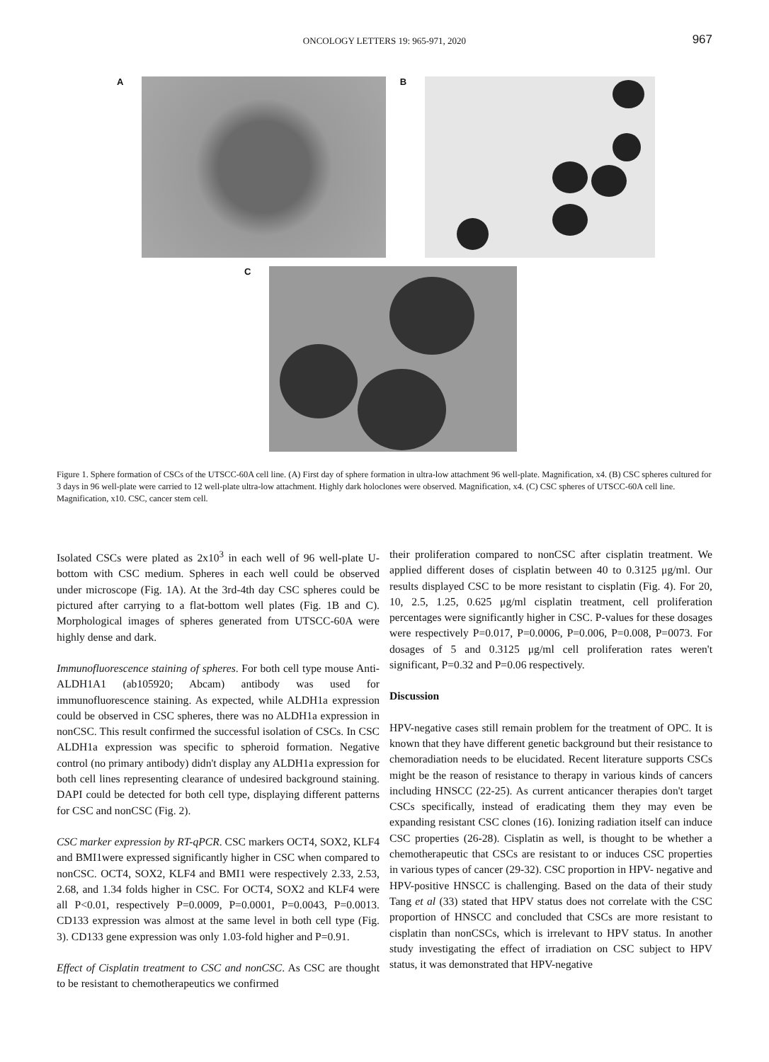ONCOLOGY LETTERS 19: 965-971, 2020
967
A B
C
Figure 1. Sphere formation of CSCs of the UTSCC-60A cell line. (A) First day of sphere formation in ultra-low attachment 96 well-plate. Magnification, x4. (B) CSC spheres cultured for 3 days in 96 well-plate were carried to 12 well-plate ultra-low attachment. Highly dark holoclones were observed. Magnification, x4. (C) CSC spheres of UTSCC-60A cell line. Magnification, x10. CSC, cancer stem cell.
Isolated CSCs were plated as 2x10<sup>3</sup> in each well of 96 well-plate U-bottom with CSC medium. Spheres in each well could be observed under microscope (Fig. 1A). At the 3rd-4th day CSC spheres could be pictured after carrying to a flat-bottom well plates (Fig. 1B and C). Morphological images of spheres generated from UTSCC-60A were highly dense and dark.
Immunofluorescence staining of spheres. For both cell type mouse Anti-ALDH1A1 (ab105920; Abcam) antibody was used for immunofluorescence staining. As expected, while ALDH1a expression could be observed in CSC spheres, there was no ALDH1a expression in nonCSC. This result confirmed the successful isolation of CSCs. In CSC ALDH1a expression was specific to spheroid formation. Negative control (no primary antibody) didn't display any ALDH1a expression for both cell lines representing clearance of undesired background staining. DAPI could be detected for both cell type, displaying different patterns for CSC and nonCSC (Fig. 2).
CSC marker expression by RT-qPCR. CSC markers OCT4, SOX2, KLF4 and BMI1were expressed significantly higher in CSC when compared to nonCSC. OCT4, SOX2, KLF4 and BMI1 were respectively 2.33, 2.53, 2.68, and 1.34 folds higher in CSC. For OCT4, SOX2 and KLF4 were all P<0.01, respectively P=0.0009, P=0.0001, P=0.0043, P=0.0013. CD133 expression was almost at the same level in both cell type (Fig. 3). CD133 gene expression was only 1.03-fold higher and P=0.91.
Effect of Cisplatin treatment to CSC and nonCSC. As CSC are thought to be resistant to chemotherapeutics we confirmed
their proliferation compared to nonCSC after cisplatin treatment. We applied different doses of cisplatin between 40 to 0.3125 μg/ml. Our results displayed CSC to be more resistant to cisplatin (Fig. 4). For 20, 10, 2.5, 1.25, 0.625 μg/ml cisplatin treatment, cell proliferation percentages were significantly higher in CSC. P-values for these dosages were respectively P=0.017, P=0.0006, P=0.006, P=0.008, P=0073. For dosages of 5 and 0.3125 μg/ml cell proliferation rates weren't significant, P=0.32 and P=0.06 respectively.
Discussion
HPV-negative cases still remain problem for the treatment of OPC. It is known that they have different genetic background but their resistance to chemoradiation needs to be elucidated. Recent literature supports CSCs might be the reason of resistance to therapy in various kinds of cancers including HNSCC (22-25). As current anticancer therapies don't target CSCs specifically, instead of eradicating them they may even be expanding resistant CSC clones (16). Ionizing radiation itself can induce CSC properties (26-28). Cisplatin as well, is thought to be whether a chemotherapeutic that CSCs are resistant to or induces CSC properties in various types of cancer (29-32). CSC proportion in HPV- negative and HPV-positive HNSCC is challenging. Based on the data of their study Tang et al (33) stated that HPV status does not correlate with the CSC proportion of HNSCC and concluded that CSCs are more resistant to cisplatin than nonCSCs, which is irrelevant to HPV status. In another study investigating the effect of irradiation on CSC subject to HPV status, it was demonstrated that HPV-negative